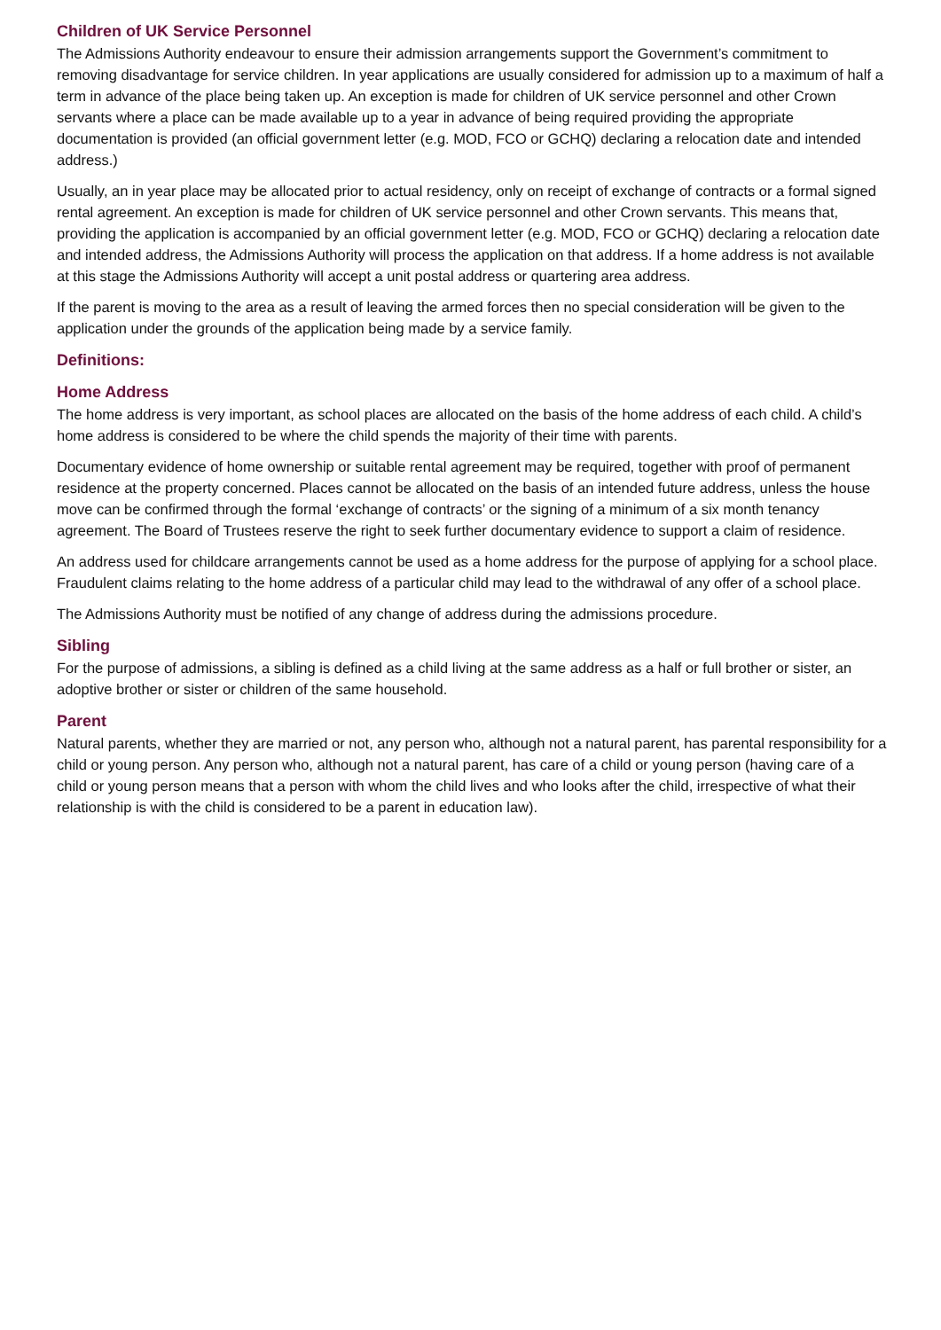Children of UK Service Personnel
The Admissions Authority endeavour to ensure their admission arrangements support the Government’s commitment to removing disadvantage for service children. In year applications are usually considered for admission up to a maximum of half a term in advance of the place being taken up. An exception is made for children of UK service personnel and other Crown servants where a place can be made available up to a year in advance of being required providing the appropriate documentation is provided (an official government letter (e.g. MOD, FCO or GCHQ) declaring a relocation date and intended address.)
Usually, an in year place may be allocated prior to actual residency, only on receipt of exchange of contracts or a formal signed rental agreement. An exception is made for children of UK service personnel and other Crown servants. This means that, providing the application is accompanied by an official government letter (e.g. MOD, FCO or GCHQ) declaring a relocation date and intended address, the Admissions Authority will process the application on that address. If a home address is not available at this stage the Admissions Authority will accept a unit postal address or quartering area address.
If the parent is moving to the area as a result of leaving the armed forces then no special consideration will be given to the application under the grounds of the application being made by a service family.
Definitions:
Home Address
The home address is very important, as school places are allocated on the basis of the home address of each child. A child’s home address is considered to be where the child spends the majority of their time with parents.
Documentary evidence of home ownership or suitable rental agreement may be required, together with proof of permanent residence at the property concerned. Places cannot be allocated on the basis of an intended future address, unless the house move can be confirmed through the formal ‘exchange of contracts’ or the signing of a minimum of a six month tenancy agreement. The Board of Trustees reserve the right to seek further documentary evidence to support a claim of residence.
An address used for childcare arrangements cannot be used as a home address for the purpose of applying for a school place. Fraudulent claims relating to the home address of a particular child may lead to the withdrawal of any offer of a school place.
The Admissions Authority must be notified of any change of address during the admissions procedure.
Sibling
For the purpose of admissions, a sibling is defined as a child living at the same address as a half or full brother or sister, an adoptive brother or sister or children of the same household.
Parent
Natural parents, whether they are married or not, any person who, although not a natural parent, has parental responsibility for a child or young person. Any person who, although not a natural parent, has care of a child or young person (having care of a child or young person means that a person with whom the child lives and who looks after the child, irrespective of what their relationship is with the child is considered to be a parent in education law).